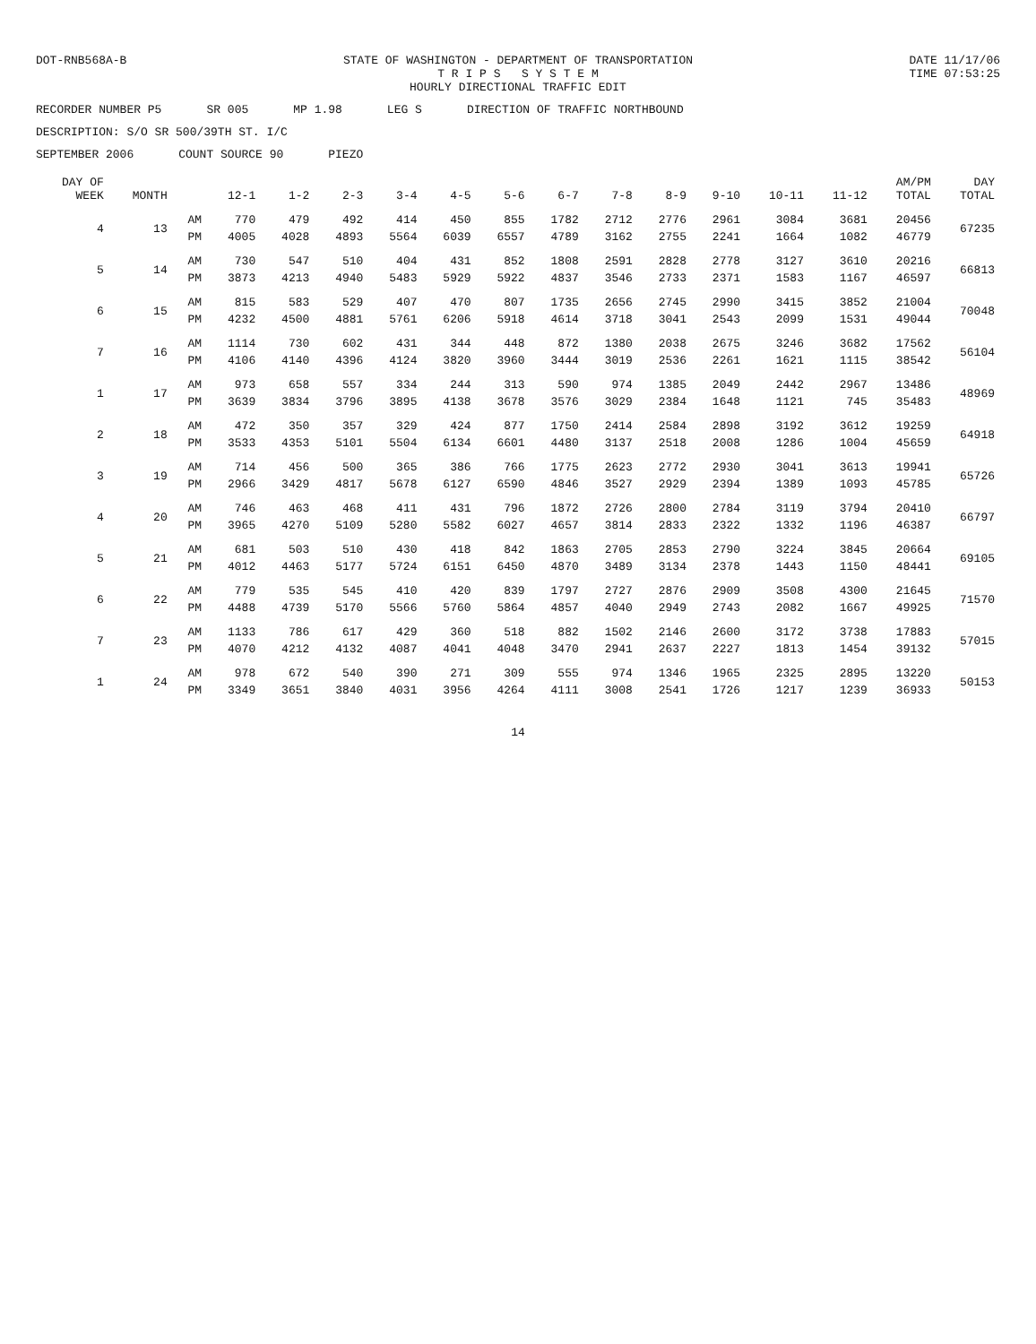DOT-RNB568A-B STATE OF WASHINGTON - DEPARTMENT OF TRANSPORTATION
T R I P S S Y S T E M
HOURLY DIRECTIONAL TRAFFIC EDIT
DATE 11/17/06
TIME 07:53:25
RECORDER NUMBER P5 SR 005 MP 1.98 LEG S DIRECTION OF TRAFFIC NORTHBOUND
DESCRIPTION: S/O SR 500/39TH ST. I/C
SEPTEMBER 2006 COUNT SOURCE 90 PIEZO
| DAY OF WEEK | MONTH | | 12-1 | 1-2 | 2-3 | 3-4 | 4-5 | 5-6 | 6-7 | 7-8 | 8-9 | 9-10 | 10-11 | 11-12 | AM/PM TOTAL | DAY TOTAL |
| --- | --- | --- | --- | --- | --- | --- | --- | --- | --- | --- | --- | --- | --- | --- | --- | --- |
| 4 | 13 | AM | 770 | 479 | 492 | 414 | 450 | 855 | 1782 | 2712 | 2776 | 2961 | 3084 | 3681 | 20456 | 67235 |
| | | PM | 4005 | 4028 | 4893 | 5564 | 6039 | 6557 | 4789 | 3162 | 2755 | 2241 | 1664 | 1082 | 46779 | |
| 5 | 14 | AM | 730 | 547 | 510 | 404 | 431 | 852 | 1808 | 2591 | 2828 | 2778 | 3127 | 3610 | 20216 | 66813 |
| | | PM | 3873 | 4213 | 4940 | 5483 | 5929 | 5922 | 4837 | 3546 | 2733 | 2371 | 1583 | 1167 | 46597 | |
| 6 | 15 | AM | 815 | 583 | 529 | 407 | 470 | 807 | 1735 | 2656 | 2745 | 2990 | 3415 | 3852 | 21004 | 70048 |
| | | PM | 4232 | 4500 | 4881 | 5761 | 6206 | 5918 | 4614 | 3718 | 3041 | 2543 | 2099 | 1531 | 49044 | |
| 7 | 16 | AM | 1114 | 730 | 602 | 431 | 344 | 448 | 872 | 1380 | 2038 | 2675 | 3246 | 3682 | 17562 | 56104 |
| | | PM | 4106 | 4140 | 4396 | 4124 | 3820 | 3960 | 3444 | 3019 | 2536 | 2261 | 1621 | 1115 | 38542 | |
| 1 | 17 | AM | 973 | 658 | 557 | 334 | 244 | 313 | 590 | 974 | 1385 | 2049 | 2442 | 2967 | 13486 | 48969 |
| | | PM | 3639 | 3834 | 3796 | 3895 | 4138 | 3678 | 3576 | 3029 | 2384 | 1648 | 1121 | 745 | 35483 | |
| 2 | 18 | AM | 472 | 350 | 357 | 329 | 424 | 877 | 1750 | 2414 | 2584 | 2898 | 3192 | 3612 | 19259 | 64918 |
| | | PM | 3533 | 4353 | 5101 | 5504 | 6134 | 6601 | 4480 | 3137 | 2518 | 2008 | 1286 | 1004 | 45659 | |
| 3 | 19 | AM | 714 | 456 | 500 | 365 | 386 | 766 | 1775 | 2623 | 2772 | 2930 | 3041 | 3613 | 19941 | 65726 |
| | | PM | 2966 | 3429 | 4817 | 5678 | 6127 | 6590 | 4846 | 3527 | 2929 | 2394 | 1389 | 1093 | 45785 | |
| 4 | 20 | AM | 746 | 463 | 468 | 411 | 431 | 796 | 1872 | 2726 | 2800 | 2784 | 3119 | 3794 | 20410 | 66797 |
| | | PM | 3965 | 4270 | 5109 | 5280 | 5582 | 6027 | 4657 | 3814 | 2833 | 2322 | 1332 | 1196 | 46387 | |
| 5 | 21 | AM | 681 | 503 | 510 | 430 | 418 | 842 | 1863 | 2705 | 2853 | 2790 | 3224 | 3845 | 20664 | 69105 |
| | | PM | 4012 | 4463 | 5177 | 5724 | 6151 | 6450 | 4870 | 3489 | 3134 | 2378 | 1443 | 1150 | 48441 | |
| 6 | 22 | AM | 779 | 535 | 545 | 410 | 420 | 839 | 1797 | 2727 | 2876 | 2909 | 3508 | 4300 | 21645 | 71570 |
| | | PM | 4488 | 4739 | 5170 | 5566 | 5760 | 5864 | 4857 | 4040 | 2949 | 2743 | 2082 | 1667 | 49925 | |
| 7 | 23 | AM | 1133 | 786 | 617 | 429 | 360 | 518 | 882 | 1502 | 2146 | 2600 | 3172 | 3738 | 17883 | 57015 |
| | | PM | 4070 | 4212 | 4132 | 4087 | 4041 | 4048 | 3470 | 2941 | 2637 | 2227 | 1813 | 1454 | 39132 | |
| 1 | 24 | AM | 978 | 672 | 540 | 390 | 271 | 309 | 555 | 974 | 1346 | 1965 | 2325 | 2895 | 13220 | 50153 |
| | | PM | 3349 | 3651 | 3840 | 4031 | 3956 | 4264 | 4111 | 3008 | 2541 | 1726 | 1217 | 1239 | 36933 | |
14